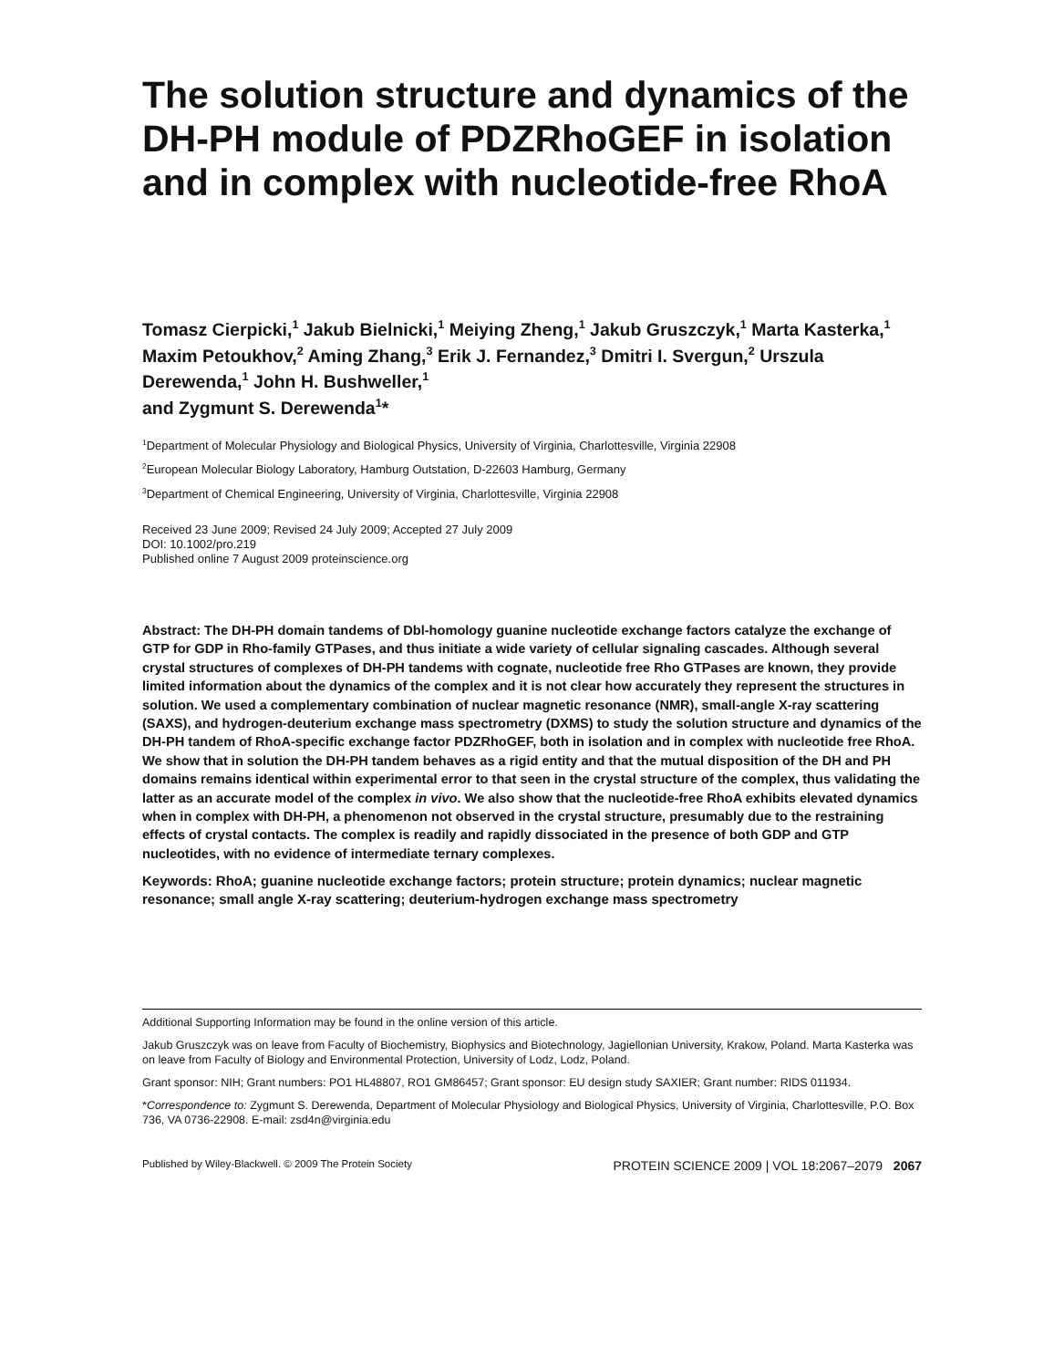The solution structure and dynamics of the DH-PH module of PDZRhoGEF in isolation and in complex with nucleotide-free RhoA
Tomasz Cierpicki,<sup>1</sup> Jakub Bielnicki,<sup>1</sup> Meiying Zheng,<sup>1</sup> Jakub Gruszczyk,<sup>1</sup> Marta Kasterka,<sup>1</sup> Maxim Petoukhov,<sup>2</sup> Aming Zhang,<sup>3</sup> Erik J. Fernandez,<sup>3</sup> Dmitri I. Svergun,<sup>2</sup> Urszula Derewenda,<sup>1</sup> John H. Bushweller,<sup>1</sup>
and Zygmunt S. Derewenda<sup>1</sup>*
<sup>1</sup> Department of Molecular Physiology and Biological Physics, University of Virginia, Charlottesville, Virginia 22908
<sup>2</sup> European Molecular Biology Laboratory, Hamburg Outstation, D-22603 Hamburg, Germany
<sup>3</sup> Department of Chemical Engineering, University of Virginia, Charlottesville, Virginia 22908
Received 23 June 2009; Revised 24 July 2009; Accepted 27 July 2009
DOI: 10.1002/pro.219
Published online 7 August 2009 proteinscience.org
Abstract: The DH-PH domain tandems of Dbl-homology guanine nucleotide exchange factors catalyze the exchange of GTP for GDP in Rho-family GTPases, and thus initiate a wide variety of cellular signaling cascades. Although several crystal structures of complexes of DH-PH tandems with cognate, nucleotide free Rho GTPases are known, they provide limited information about the dynamics of the complex and it is not clear how accurately they represent the structures in solution. We used a complementary combination of nuclear magnetic resonance (NMR), small-angle X-ray scattering (SAXS), and hydrogen-deuterium exchange mass spectrometry (DXMS) to study the solution structure and dynamics of the DH-PH tandem of RhoA-specific exchange factor PDZRhoGEF, both in isolation and in complex with nucleotide free RhoA. We show that in solution the DH-PH tandem behaves as a rigid entity and that the mutual disposition of the DH and PH domains remains identical within experimental error to that seen in the crystal structure of the complex, thus validating the latter as an accurate model of the complex in vivo. We also show that the nucleotide-free RhoA exhibits elevated dynamics when in complex with DH-PH, a phenomenon not observed in the crystal structure, presumably due to the restraining effects of crystal contacts. The complex is readily and rapidly dissociated in the presence of both GDP and GTP nucleotides, with no evidence of intermediate ternary complexes.
Keywords: RhoA; guanine nucleotide exchange factors; protein structure; protein dynamics; nuclear magnetic resonance; small angle X-ray scattering; deuterium-hydrogen exchange mass spectrometry
Additional Supporting Information may be found in the online version of this article.
Jakub Gruszczyk was on leave from Faculty of Biochemistry, Biophysics and Biotechnology, Jagiellonian University, Krakow, Poland. Marta Kasterka was on leave from Faculty of Biology and Environmental Protection, University of Lodz, Lodz, Poland.
Grant sponsor: NIH; Grant numbers: PO1 HL48807, RO1 GM86457; Grant sponsor: EU design study SAXIER; Grant number: RIDS 011934.
*Correspondence to: Zygmunt S. Derewenda, Department of Molecular Physiology and Biological Physics, University of Virginia, Charlottesville, P.O. Box 736, VA 0736-22908. E-mail: zsd4n@virginia.edu
Published by Wiley-Blackwell. © 2009 The Protein Society PROTEIN SCIENCE 2009 | VOL 18:2067–2079 2067